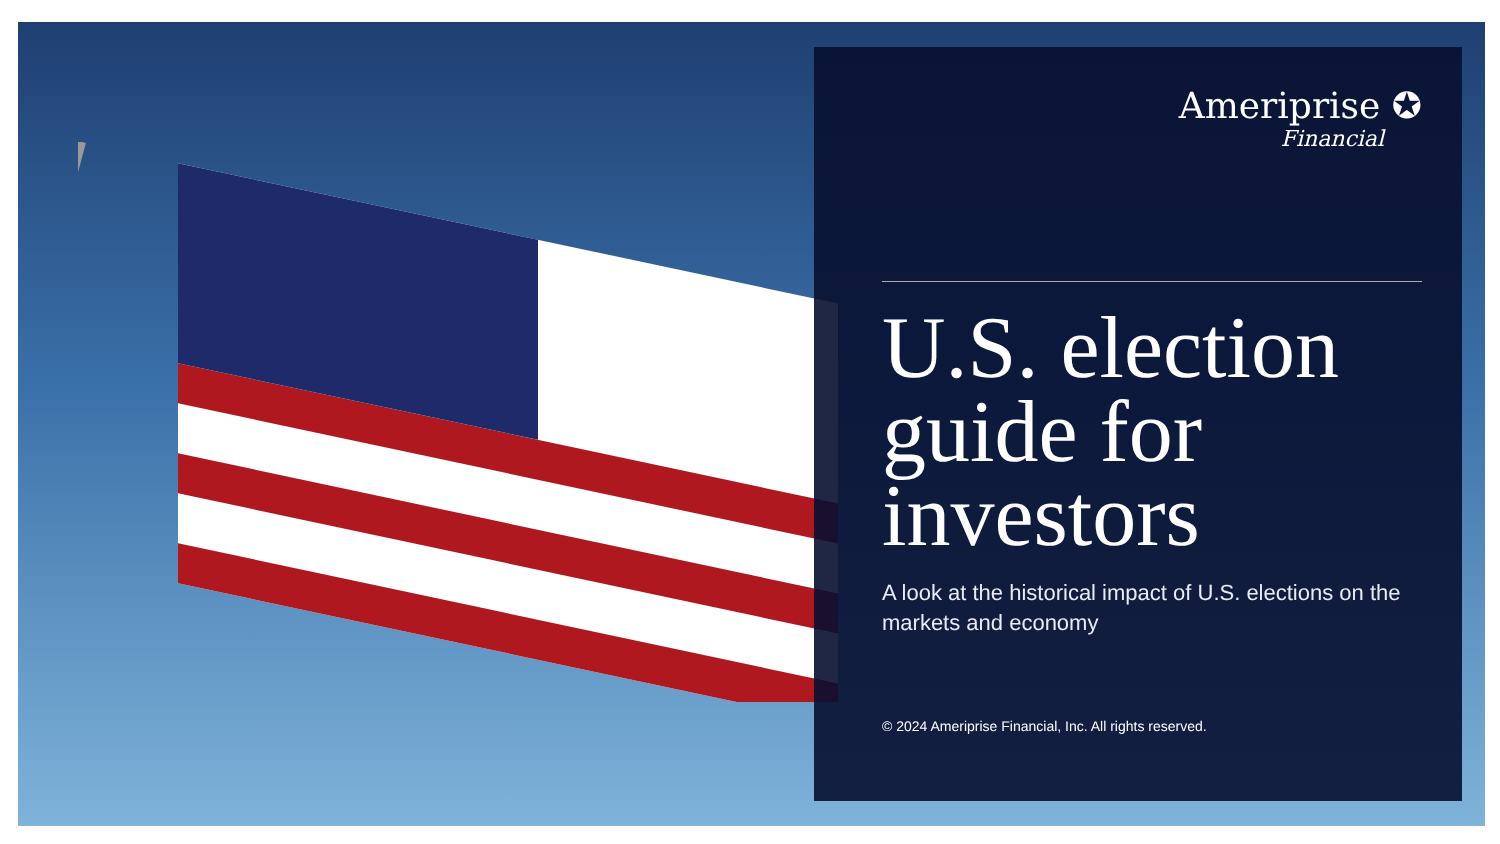Ameriprise ✪
Financial
U.S. election guide for investors
A look at the historical impact of U.S. elections on the markets and economy
© 2024 Ameriprise Financial, Inc. All rights reserved.